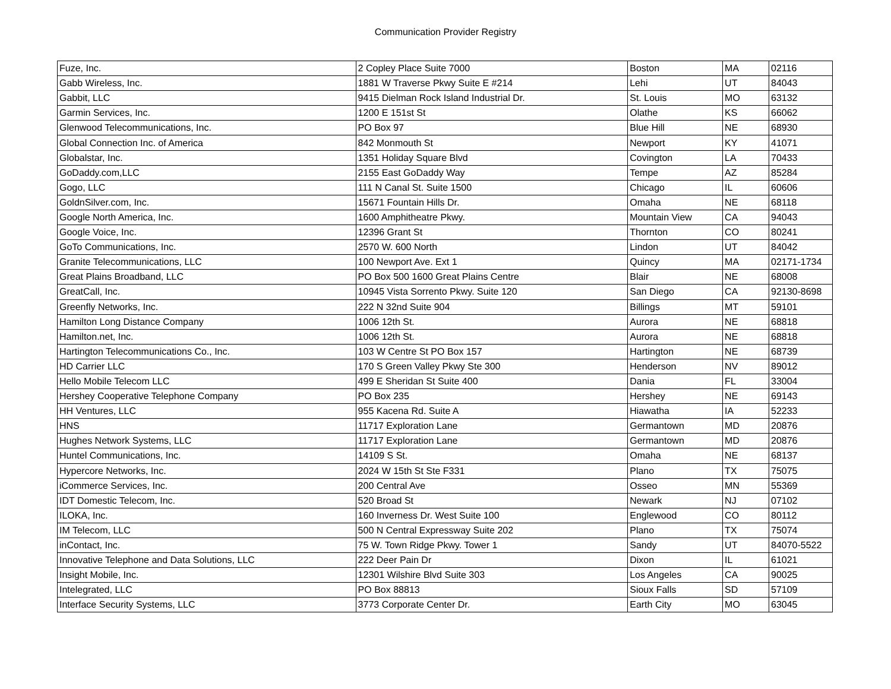Communication Provider Registry
| Fuze, Inc. | 2 Copley Place Suite 7000 | Boston | MA | 02116 |
| Gabb Wireless, Inc. | 1881 W Traverse Pkwy Suite E #214 | Lehi | UT | 84043 |
| Gabbit, LLC | 9415 Dielman Rock Island Industrial Dr. | St. Louis | MO | 63132 |
| Garmin Services, Inc. | 1200 E 151st St | Olathe | KS | 66062 |
| Glenwood Telecommunications, Inc. | PO Box 97 | Blue Hill | NE | 68930 |
| Global Connection Inc. of America | 842 Monmouth St | Newport | KY | 41071 |
| Globalstar, Inc. | 1351 Holiday Square Blvd | Covington | LA | 70433 |
| GoDaddy.com,LLC | 2155 East GoDaddy Way | Tempe | AZ | 85284 |
| Gogo, LLC | 111 N Canal St. Suite 1500 | Chicago | IL | 60606 |
| GoldnSilver.com, Inc. | 15671 Fountain Hills Dr. | Omaha | NE | 68118 |
| Google North America, Inc. | 1600 Amphitheatre Pkwy. | Mountain View | CA | 94043 |
| Google Voice, Inc. | 12396 Grant St | Thornton | CO | 80241 |
| GoTo Communications, Inc. | 2570 W. 600 North | Lindon | UT | 84042 |
| Granite Telecommunications, LLC | 100 Newport Ave. Ext 1 | Quincy | MA | 02171-1734 |
| Great Plains Broadband, LLC | PO Box 500 1600 Great Plains Centre | Blair | NE | 68008 |
| GreatCall, Inc. | 10945 Vista Sorrento Pkwy. Suite 120 | San Diego | CA | 92130-8698 |
| Greenfly Networks, Inc. | 222 N 32nd Suite 904 | Billings | MT | 59101 |
| Hamilton Long Distance Company | 1006 12th St. | Aurora | NE | 68818 |
| Hamilton.net, Inc. | 1006 12th St. | Aurora | NE | 68818 |
| Hartington Telecommunications Co., Inc. | 103 W Centre St PO Box 157 | Hartington | NE | 68739 |
| HD Carrier LLC | 170 S Green Valley Pkwy Ste 300 | Henderson | NV | 89012 |
| Hello Mobile Telecom LLC | 499 E Sheridan St Suite 400 | Dania | FL | 33004 |
| Hershey Cooperative Telephone Company | PO Box 235 | Hershey | NE | 69143 |
| HH Ventures, LLC | 955 Kacena Rd. Suite A | Hiawatha | IA | 52233 |
| HNS | 11717 Exploration Lane | Germantown | MD | 20876 |
| Hughes Network Systems, LLC | 11717 Exploration Lane | Germantown | MD | 20876 |
| Huntel Communications, Inc. | 14109 S St. | Omaha | NE | 68137 |
| Hypercore Networks, Inc. | 2024 W 15th St Ste F331 | Plano | TX | 75075 |
| iCommerce Services, Inc. | 200 Central Ave | Osseo | MN | 55369 |
| IDT Domestic Telecom, Inc. | 520 Broad St | Newark | NJ | 07102 |
| ILOKA, Inc. | 160 Inverness Dr. West Suite 100 | Englewood | CO | 80112 |
| IM Telecom, LLC | 500 N Central Expressway Suite 202 | Plano | TX | 75074 |
| inContact, Inc. | 75 W. Town Ridge Pkwy. Tower 1 | Sandy | UT | 84070-5522 |
| Innovative Telephone and Data Solutions, LLC | 222 Deer Pain Dr | Dixon | IL | 61021 |
| Insight Mobile, Inc. | 12301 Wilshire Blvd Suite 303 | Los Angeles | CA | 90025 |
| Intelegrated, LLC | PO Box 88813 | Sioux Falls | SD | 57109 |
| Interface Security Systems, LLC | 3773 Corporate Center Dr. | Earth City | MO | 63045 |